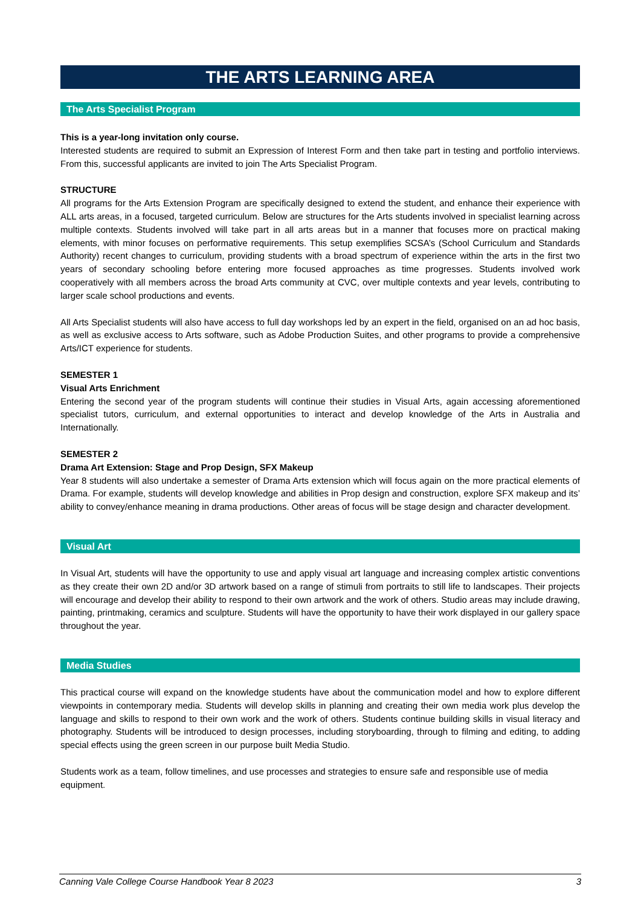THE ARTS LEARNING AREA
The Arts Specialist Program
This is a year-long invitation only course.
Interested students are required to submit an Expression of Interest Form and then take part in testing and portfolio interviews. From this, successful applicants are invited to join The Arts Specialist Program.
STRUCTURE
All programs for the Arts Extension Program are specifically designed to extend the student, and enhance their experience with ALL arts areas, in a focused, targeted curriculum. Below are structures for the Arts students involved in specialist learning across multiple contexts. Students involved will take part in all arts areas but in a manner that focuses more on practical making elements, with minor focuses on performative requirements. This setup exemplifies SCSA’s (School Curriculum and Standards Authority) recent changes to curriculum, providing students with a broad spectrum of experience within the arts in the first two years of secondary schooling before entering more focused approaches as time progresses. Students involved work cooperatively with all members across the broad Arts community at CVC, over multiple contexts and year levels, contributing to larger scale school productions and events.
All Arts Specialist students will also have access to full day workshops led by an expert in the field, organised on an ad hoc basis, as well as exclusive access to Arts software, such as Adobe Production Suites, and other programs to provide a comprehensive Arts/ICT experience for students.
SEMESTER 1
Visual Arts Enrichment
Entering the second year of the program students will continue their studies in Visual Arts, again accessing aforementioned specialist tutors, curriculum, and external opportunities to interact and develop knowledge of the Arts in Australia and Internationally.
SEMESTER 2
Drama Art Extension: Stage and Prop Design, SFX Makeup
Year 8 students will also undertake a semester of Drama Arts extension which will focus again on the more practical elements of Drama. For example, students will develop knowledge and abilities in Prop design and construction, explore SFX makeup and its’ ability to convey/enhance meaning in drama productions. Other areas of focus will be stage design and character development.
Visual Art
In Visual Art, students will have the opportunity to use and apply visual art language and increasing complex artistic conventions as they create their own 2D and/or 3D artwork based on a range of stimuli from portraits to still life to landscapes. Their projects will encourage and develop their ability to respond to their own artwork and the work of others. Studio areas may include drawing, painting, printmaking, ceramics and sculpture. Students will have the opportunity to have their work displayed in our gallery space throughout the year.
Media Studies
This practical course will expand on the knowledge students have about the communication model and how to explore different viewpoints in contemporary media. Students will develop skills in planning and creating their own media work plus develop the language and skills to respond to their own work and the work of others. Students continue building skills in visual literacy and photography. Students will be introduced to design processes, including storyboarding, through to filming and editing, to adding special effects using the green screen in our purpose built Media Studio.
Students work as a team, follow timelines, and use processes and strategies to ensure safe and responsible use of media equipment.
Canning Vale College Course Handbook Year 8 2023 3